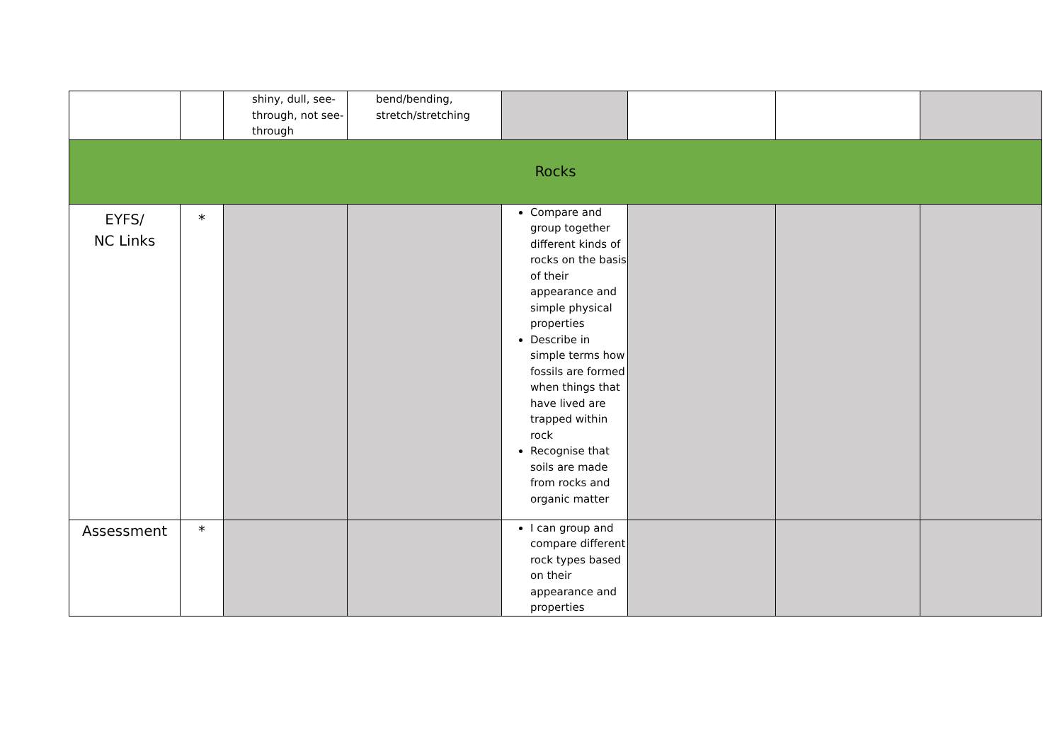| | | shiny, dull, see-through, not see-through | bend/bending, stretch/stretching | | | | |
| Rocks | | | | | | | |
| EYFS/ NC Links | * | | | Compare and group together different kinds of rocks on the basis of their appearance and simple physical properties Describe in simple terms how fossils are formed when things that have lived are trapped within rock Recognise that soils are made from rocks and organic matter | | | |
| Assessment | * | | | I can group and compare different rock types based on their appearance and properties | | | |